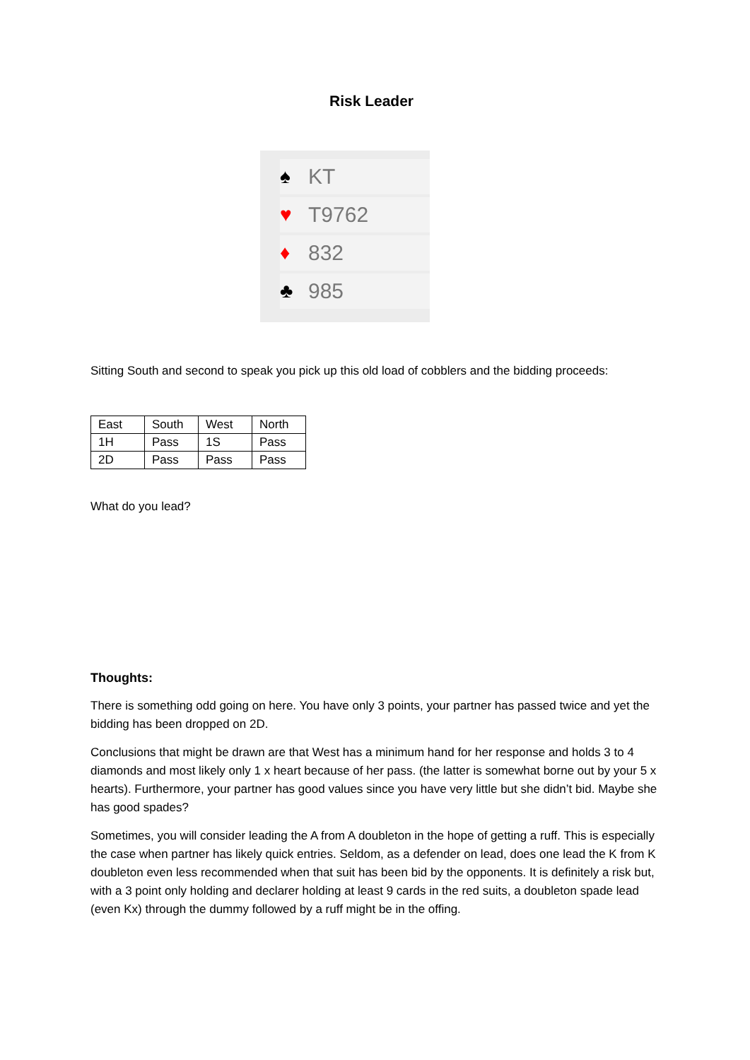Risk Leader
♠ KT
♥ T9762
♦ 832
♣ 985
Sitting South and second to speak you pick up this old load of cobblers and the bidding proceeds:
| East | South | West | North |
| 1H | Pass | 1S | Pass |
| 2D | Pass | Pass | Pass |
What do you lead?
Thoughts:
There is something odd going on here. You have only 3 points, your partner has passed twice and yet the bidding has been dropped on 2D.
Conclusions that might be drawn are that West has a minimum hand for her response and holds 3 to 4 diamonds and most likely only 1 x heart because of her pass. (the latter is somewhat borne out by your 5 x hearts). Furthermore, your partner has good values since you have very little but she didn’t bid. Maybe she has good spades?
Sometimes, you will consider leading the A from A doubleton in the hope of getting a ruff. This is especially the case when partner has likely quick entries. Seldom, as a defender on lead, does one lead the K from K doubleton even less recommended when that suit has been bid by the opponents. It is definitely a risk but, with a 3 point only holding and declarer holding at least 9 cards in the red suits, a doubleton spade lead (even Kx) through the dummy followed by a ruff might be in the offing.